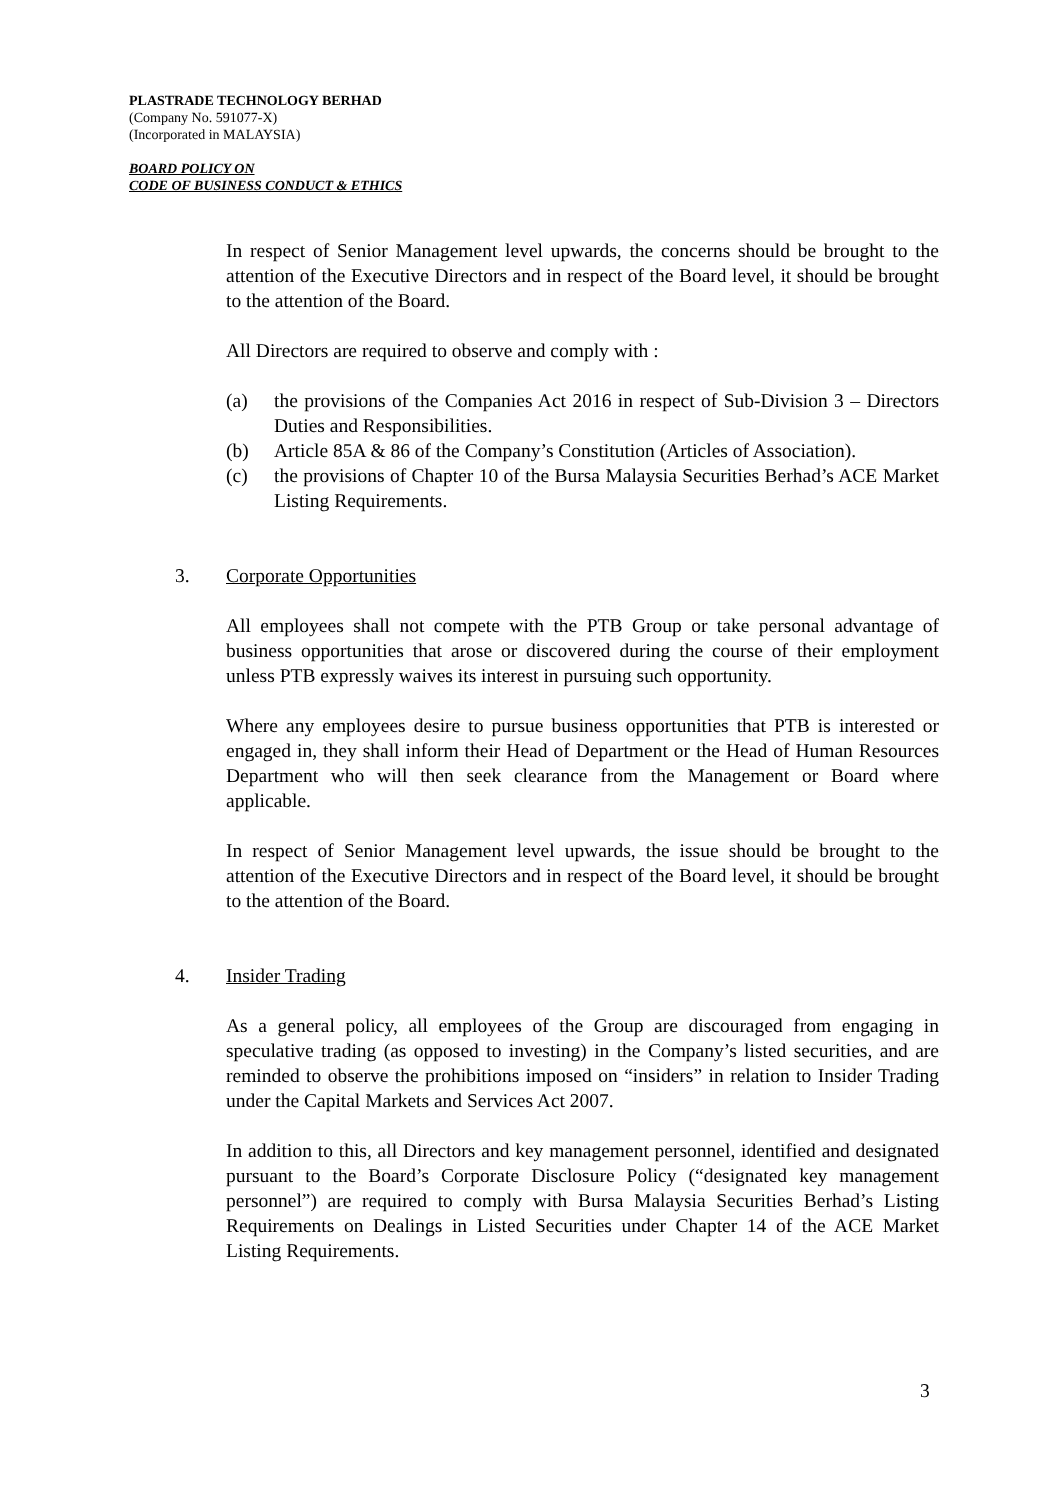PLASTRADE TECHNOLOGY BERHAD
(Company No. 591077-X)
(Incorporated in MALAYSIA)
BOARD POLICY ON
CODE OF BUSINESS CONDUCT & ETHICS
In respect of Senior Management level upwards, the concerns should be brought to the attention of the Executive Directors and in respect of the Board level, it should be brought to the attention of the Board.
All Directors are required to observe and comply with :
(a) the provisions of the Companies Act 2016 in respect of Sub-Division 3 – Directors Duties and Responsibilities.
(b) Article 85A & 86 of the Company’s Constitution (Articles of Association).
(c) the provisions of Chapter 10 of the Bursa Malaysia Securities Berhad’s ACE Market Listing Requirements.
3. Corporate Opportunities
All employees shall not compete with the PTB Group or take personal advantage of business opportunities that arose or discovered during the course of their employment unless PTB expressly waives its interest in pursuing such opportunity.
Where any employees desire to pursue business opportunities that PTB is interested or engaged in, they shall inform their Head of Department or the Head of Human Resources Department who will then seek clearance from the Management or Board where applicable.
In respect of Senior Management level upwards, the issue should be brought to the attention of the Executive Directors and in respect of the Board level, it should be brought to the attention of the Board.
4. Insider Trading
As a general policy, all employees of the Group are discouraged from engaging in speculative trading (as opposed to investing) in the Company’s listed securities, and are reminded to observe the prohibitions imposed on “insiders” in relation to Insider Trading under the Capital Markets and Services Act 2007.
In addition to this, all Directors and key management personnel, identified and designated pursuant to the Board’s Corporate Disclosure Policy (“designated key management personnel”) are required to comply with Bursa Malaysia Securities Berhad’s Listing Requirements on Dealings in Listed Securities under Chapter 14 of the ACE Market Listing Requirements.
3